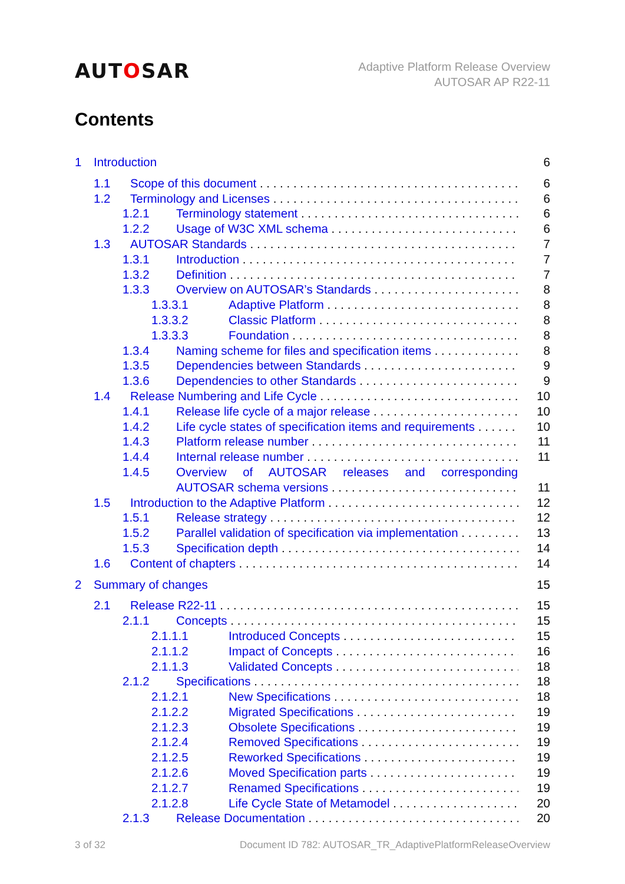AUTOSAR
Adaptive Platform Release Overview
AUTOSAR AP R22-11
Contents
1 Introduction 6
1.1 Scope of this document 6
1.2 Terminology and Licenses 6
1.2.1 Terminology statement 6
1.2.2 Usage of W3C XML schema 6
1.3 AUTOSAR Standards 7
1.3.1 Introduction 7
1.3.2 Definition 7
1.3.3 Overview on AUTOSAR’s Standards 8
1.3.3.1 Adaptive Platform 8
1.3.3.2 Classic Platform 8
1.3.3.3 Foundation 8
1.3.4 Naming scheme for files and specification items 8
1.3.5 Dependencies between Standards 9
1.3.6 Dependencies to other Standards 9
1.4 Release Numbering and Life Cycle 10
1.4.1 Release life cycle of a major release 10
1.4.2 Life cycle states of specification items and requirements 10
1.4.3 Platform release number 11
1.4.4 Internal release number 11
1.4.5 Overview of AUTOSAR releases and corresponding
AUTOSAR schema versions 11
1.5 Introduction to the Adaptive Platform 12
1.5.1 Release strategy 12
1.5.2 Parallel validation of specification via implementation 13
1.5.3 Specification depth 14
1.6 Content of chapters 14
2 Summary of changes 15
2.1 Release R22-11 15
2.1.1 Concepts 15
2.1.1.1 Introduced Concepts 15
2.1.1.2 Impact of Concepts 16
2.1.1.3 Validated Concepts 18
2.1.2 Specifications 18
2.1.2.1 New Specifications 18
2.1.2.2 Migrated Specifications 19
2.1.2.3 Obsolete Specifications 19
2.1.2.4 Removed Specifications 19
2.1.2.5 Reworked Specifications 19
2.1.2.6 Moved Specification parts 19
2.1.2.7 Renamed Specifications 19
2.1.2.8 Life Cycle State of Metamodel 20
2.1.3 Release Documentation 20
3 of 32 Document ID 782: AUTOSAR_TR_AdaptivePlatformReleaseOverview